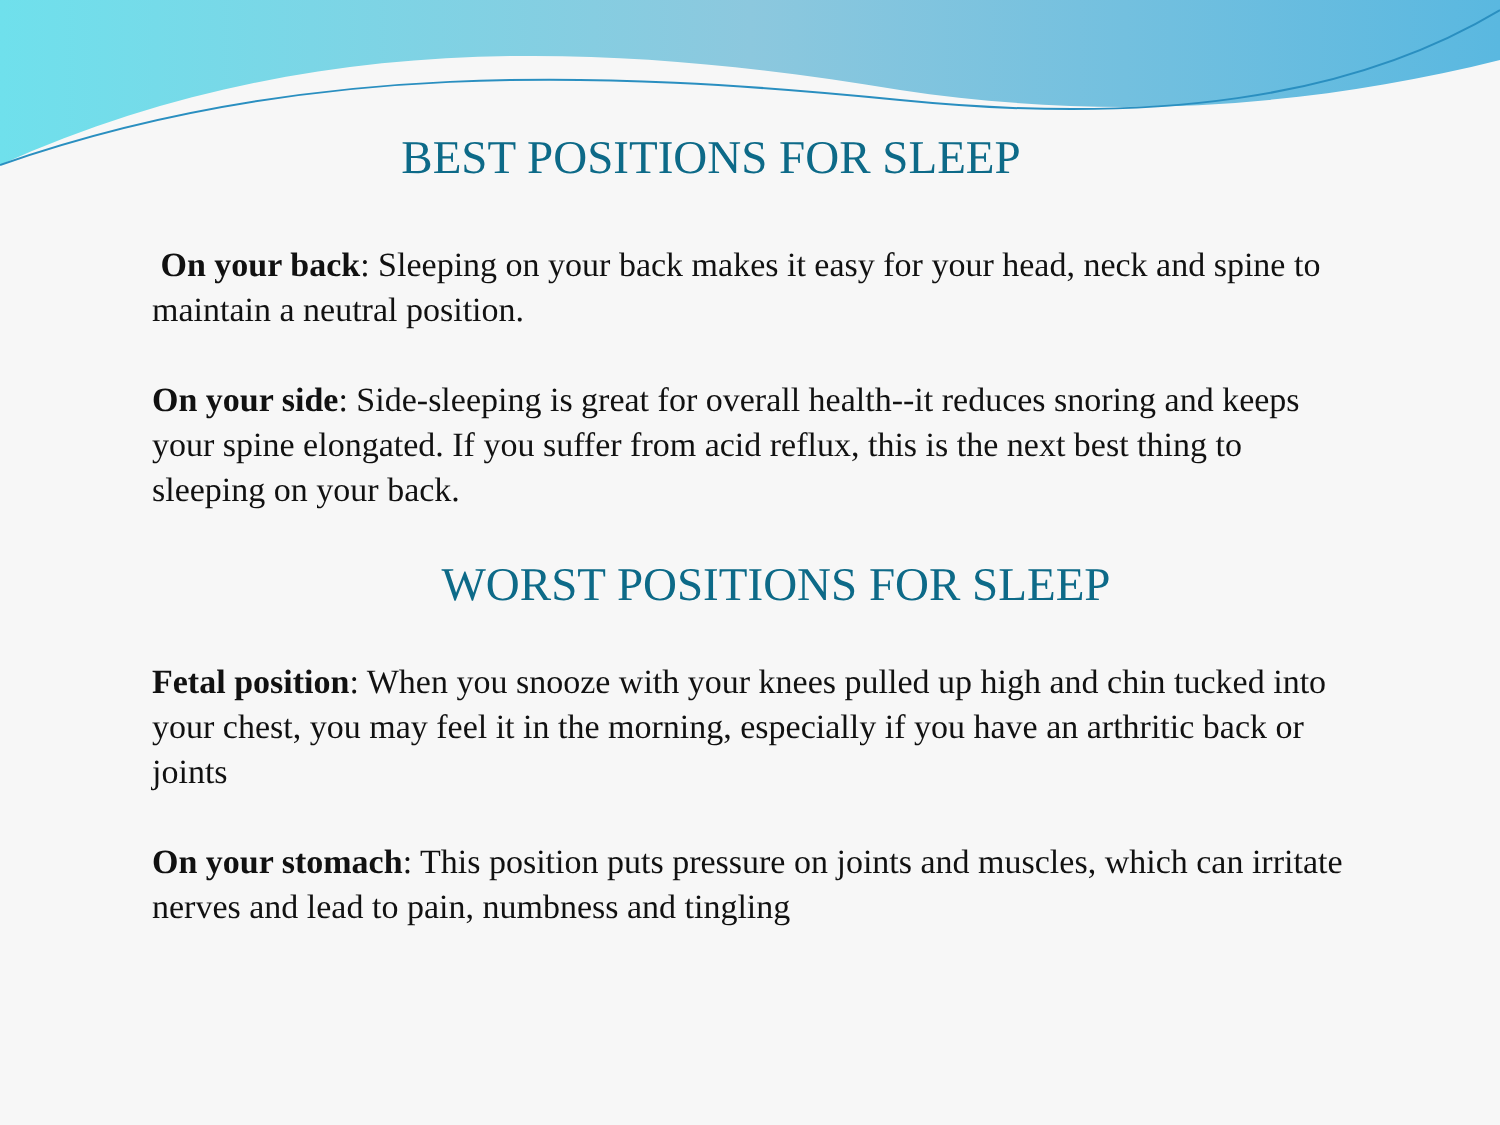BEST POSITIONS FOR SLEEP
On your back: Sleeping on your back makes it easy for your head, neck and spine to maintain a neutral position.
On your side: Side-sleeping is great for overall health--it reduces snoring and keeps your spine elongated. If you suffer from acid reflux, this is the next best thing to sleeping on your back.
WORST POSITIONS FOR SLEEP
Fetal position: When you snooze with your knees pulled up high and chin tucked into your chest, you may feel it in the morning, especially if you have an arthritic back or joints
On your stomach: This position puts pressure on joints and muscles, which can irritate nerves and lead to pain, numbness and tingling